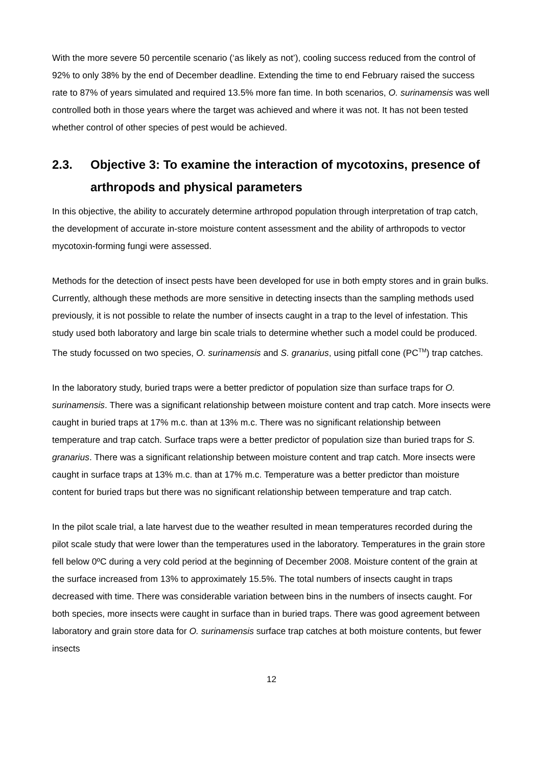With the more severe 50 percentile scenario (‘as likely as not’), cooling success reduced from the control of 92% to only 38% by the end of December deadline. Extending the time to end February raised the success rate to 87% of years simulated and required 13.5% more fan time. In both scenarios, O. surinamensis was well controlled both in those years where the target was achieved and where it was not. It has not been tested whether control of other species of pest would be achieved.
2.3. Objective 3: To examine the interaction of mycotoxins, presence of arthropods and physical parameters
In this objective, the ability to accurately determine arthropod population through interpretation of trap catch, the development of accurate in-store moisture content assessment and the ability of arthropods to vector mycotoxin-forming fungi were assessed.
Methods for the detection of insect pests have been developed for use in both empty stores and in grain bulks. Currently, although these methods are more sensitive in detecting insects than the sampling methods used previously, it is not possible to relate the number of insects caught in a trap to the level of infestation. This study used both laboratory and large bin scale trials to determine whether such a model could be produced. The study focussed on two species, O. surinamensis and S. granarius, using pitfall cone (PC<sup>TM</sup>) trap catches.
In the laboratory study, buried traps were a better predictor of population size than surface traps for O. surinamensis. There was a significant relationship between moisture content and trap catch. More insects were caught in buried traps at 17% m.c. than at 13% m.c. There was no significant relationship between temperature and trap catch. Surface traps were a better predictor of population size than buried traps for S. granarius. There was a significant relationship between moisture content and trap catch. More insects were caught in surface traps at 13% m.c. than at 17% m.c. Temperature was a better predictor than moisture content for buried traps but there was no significant relationship between temperature and trap catch.
In the pilot scale trial, a late harvest due to the weather resulted in mean temperatures recorded during the pilot scale study that were lower than the temperatures used in the laboratory. Temperatures in the grain store fell below 0ºC during a very cold period at the beginning of December 2008. Moisture content of the grain at the surface increased from 13% to approximately 15.5%. The total numbers of insects caught in traps decreased with time. There was considerable variation between bins in the numbers of insects caught. For both species, more insects were caught in surface than in buried traps. There was good agreement between laboratory and grain store data for O. surinamensis surface trap catches at both moisture contents, but fewer insects
12